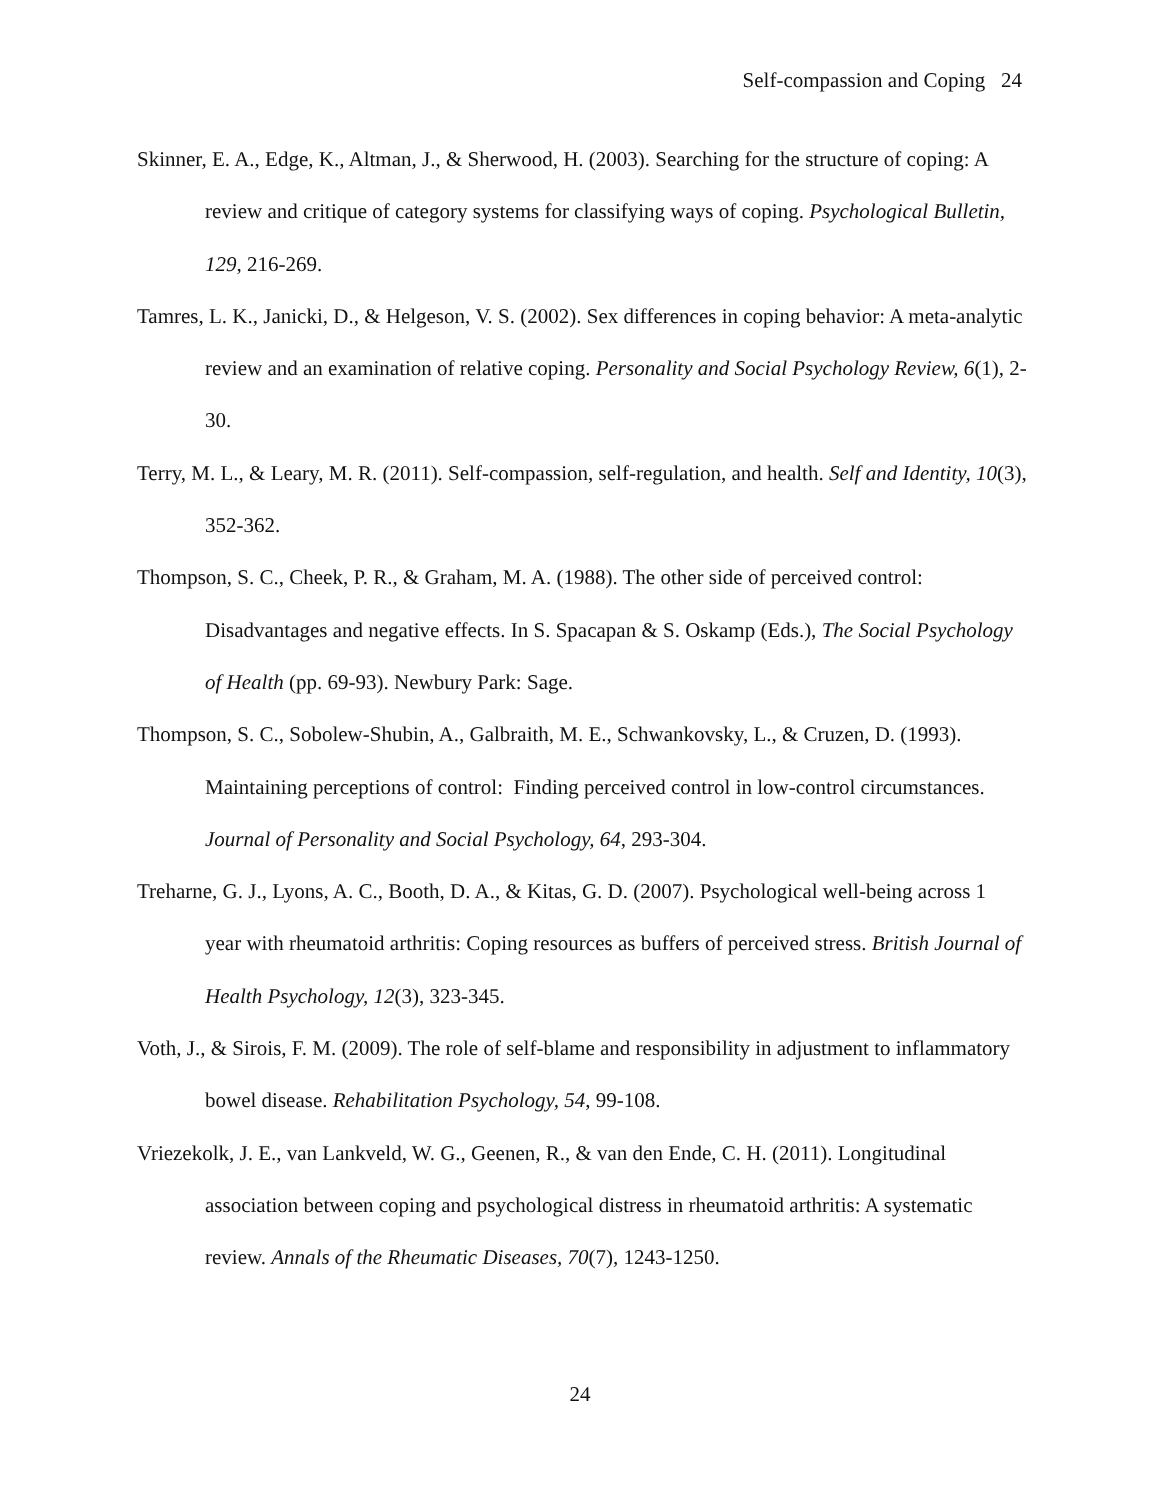Self-compassion and Coping 24
Skinner, E. A., Edge, K., Altman, J., & Sherwood, H. (2003). Searching for the structure of coping: A review and critique of category systems for classifying ways of coping. Psychological Bulletin, 129, 216-269.
Tamres, L. K., Janicki, D., & Helgeson, V. S. (2002). Sex differences in coping behavior: A meta-analytic review and an examination of relative coping. Personality and Social Psychology Review, 6(1), 2-30.
Terry, M. L., & Leary, M. R. (2011). Self-compassion, self-regulation, and health. Self and Identity, 10(3), 352-362.
Thompson, S. C., Cheek, P. R., & Graham, M. A. (1988). The other side of perceived control: Disadvantages and negative effects. In S. Spacapan & S. Oskamp (Eds.), The Social Psychology of Health (pp. 69-93). Newbury Park: Sage.
Thompson, S. C., Sobolew-Shubin, A., Galbraith, M. E., Schwankovsky, L., & Cruzen, D. (1993). Maintaining perceptions of control: Finding perceived control in low-control circumstances. Journal of Personality and Social Psychology, 64, 293-304.
Treharne, G. J., Lyons, A. C., Booth, D. A., & Kitas, G. D. (2007). Psychological well-being across 1 year with rheumatoid arthritis: Coping resources as buffers of perceived stress. British Journal of Health Psychology, 12(3), 323-345.
Voth, J., & Sirois, F. M. (2009). The role of self-blame and responsibility in adjustment to inflammatory bowel disease. Rehabilitation Psychology, 54, 99-108.
Vriezekolk, J. E., van Lankveld, W. G., Geenen, R., & van den Ende, C. H. (2011). Longitudinal association between coping and psychological distress in rheumatoid arthritis: A systematic review. Annals of the Rheumatic Diseases, 70(7), 1243-1250.
24